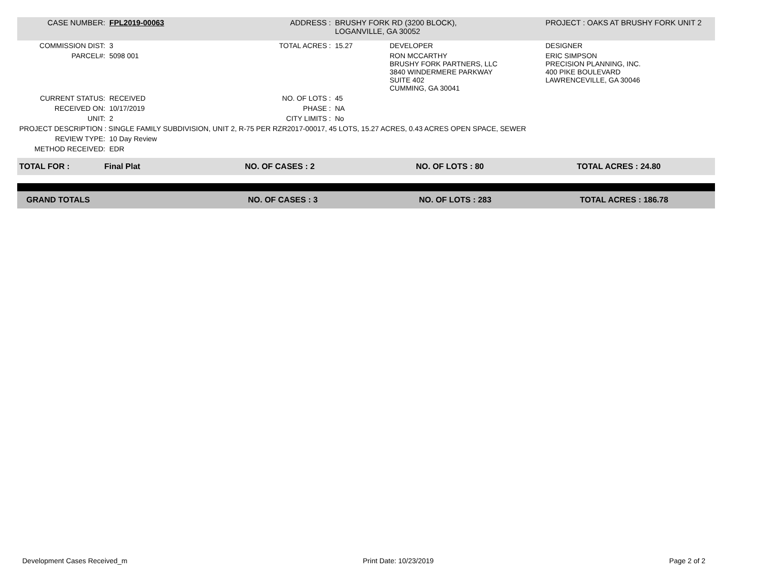| CASE NUMBER: | FPL2019-00063 | ADDRESS : | BRUSHY FORK RD (3200 BLOCK), LOGANVILLE, GA 30052 | | PROJECT : OAKS AT BRUSHY FORK UNIT 2 |
| COMMISSION DIST: | 3 | TOTAL ACRES : | 15.27 | DEVELOPER | DESIGNER |
| PARCEL#: | 5098 001 | | | RON MCCARTHY BRUSHY FORK PARTNERS, LLC 3840 WINDERMERE PARKWAY SUITE 402 CUMMING, GA 30041 | ERIC SIMPSON PRECISION PLANNING, INC. 400 PIKE BOULEVARD LAWRENCEVILLE, GA 30046 |
| CURRENT STATUS: | RECEIVED | NO. OF LOTS : | 45 | | |
| RECEIVED ON: | 10/17/2019 | PHASE : | NA | | |
| UNIT: | 2 | CITY LIMITS : | No | | |
| PROJECT DESCRIPTION : SINGLE FAMILY SUBDIVISION, UNIT 2, R-75 PER RZR2017-00017, 45 LOTS, 15.27 ACRES, 0.43 ACRES OPEN SPACE, SEWER | | | | | |
| REVIEW TYPE: | 10 Day Review | | | | |
| METHOD RECEIVED: | EDR | | | | |
| TOTAL FOR : | Final Plat | NO. OF CASES : 2 | NO. OF LOTS : 80 | TOTAL ACRES : 24.80 |
| GRAND TOTALS | NO. OF CASES : 3 | NO. OF LOTS : 283 | TOTAL ACRES : 186.78 |
Development Cases Received_m Print Date: 10/23/2019 Page 2 of 2